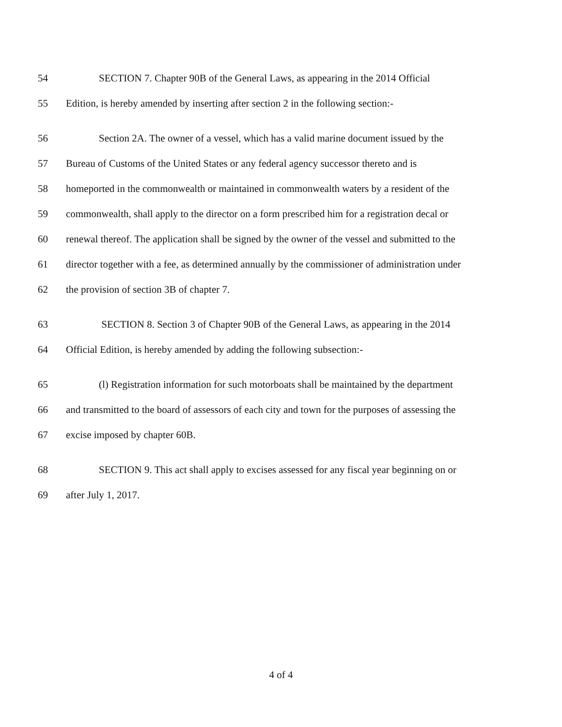54 SECTION 7. Chapter 90B of the General Laws, as appearing in the 2014 Official
55 Edition, is hereby amended by inserting after section 2 in the following section:-
56 Section 2A. The owner of a vessel, which has a valid marine document issued by the
57 Bureau of Customs of the United States or any federal agency successor thereto and is
58 homeported in the commonwealth or maintained in commonwealth waters by a resident of the
59 commonwealth, shall apply to the director on a form prescribed him for a registration decal or
60 renewal thereof. The application shall be signed by the owner of the vessel and submitted to the
61 director together with a fee, as determined annually by the commissioner of administration under
62 the provision of section 3B of chapter 7.
63 SECTION 8. Section 3 of Chapter 90B of the General Laws, as appearing in the 2014
64 Official Edition, is hereby amended by adding the following subsection:-
65 (l) Registration information for such motorboats shall be maintained by the department
66 and transmitted to the board of assessors of each city and town for the purposes of assessing the
67 excise imposed by chapter 60B.
68 SECTION 9. This act shall apply to excises assessed for any fiscal year beginning on or
69 after July 1, 2017.
4 of 4